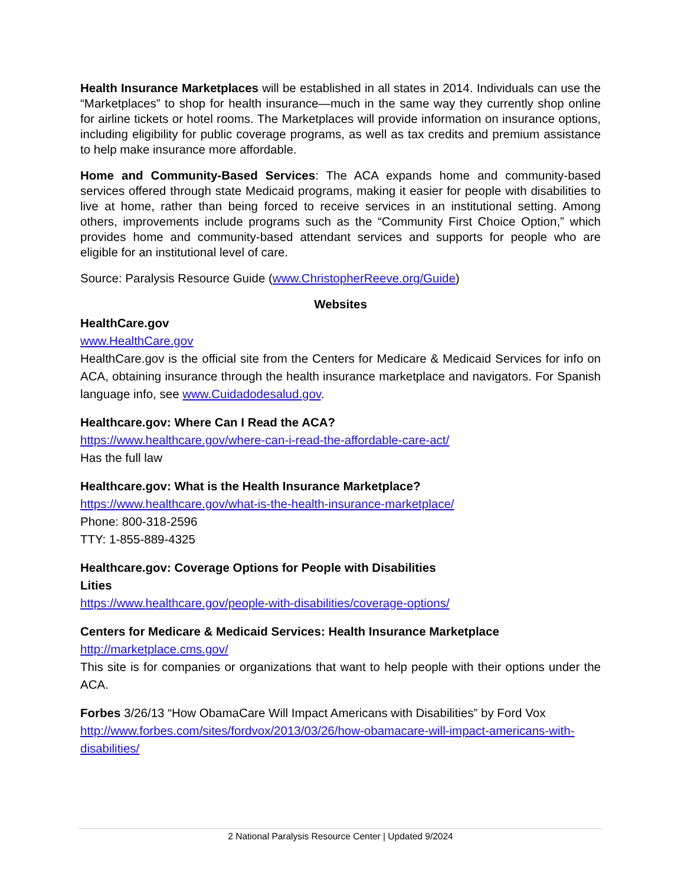Health Insurance Marketplaces will be established in all states in 2014. Individuals can use the “Marketplaces” to shop for health insurance—much in the same way they currently shop online for airline tickets or hotel rooms. The Marketplaces will provide information on insurance options, including eligibility for public coverage programs, as well as tax credits and premium assistance to help make insurance more affordable.
Home and Community-Based Services: The ACA expands home and community-based services offered through state Medicaid programs, making it easier for people with disabilities to live at home, rather than being forced to receive services in an institutional setting. Among others, improvements include programs such as the “Community First Choice Option,” which provides home and community-based attendant services and supports for people who are eligible for an institutional level of care.
Source: Paralysis Resource Guide (www.ChristopherReeve.org/Guide)
Websites
HealthCare.gov
www.HealthCare.gov
HealthCare.gov is the official site from the Centers for Medicare & Medicaid Services for info on ACA, obtaining insurance through the health insurance marketplace and navigators. For Spanish language info, see www.Cuidadodesalud.gov.
Healthcare.gov: Where Can I Read the ACA?
https://www.healthcare.gov/where-can-i-read-the-affordable-care-act/
Has the full law
Healthcare.gov: What is the Health Insurance Marketplace?
https://www.healthcare.gov/what-is-the-health-insurance-marketplace/
Phone: 800-318-2596
TTY: 1-855-889-4325
Healthcare.gov: Coverage Options for People with Disabilities
Lities
https://www.healthcare.gov/people-with-disabilities/coverage-options/
Centers for Medicare & Medicaid Services: Health Insurance Marketplace
http://marketplace.cms.gov/
This site is for companies or organizations that want to help people with their options under the ACA.
Forbes 3/26/13 “How ObamaCare Will Impact Americans with Disabilities” by Ford Vox
http://www.forbes.com/sites/fordvox/2013/03/26/how-obamacare-will-impact-americans-with-disabilities/
2 National Paralysis Resource Center | Updated 9/2024